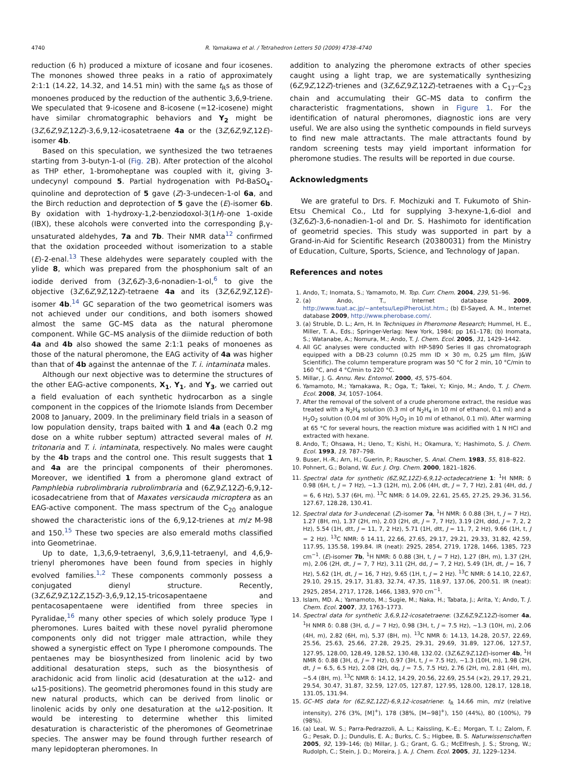4740 R. Yamakawa et al. / Tetrahedron Letters 50 (2009) 4738–4740
reduction (6 h) produced a mixture of icosane and four icosenes. The monones showed three peaks in a ratio of approximately 2:1:1 (14.22, 14.32, and 14.51 min) with the same t<sub>R</sub>s as those of monoenes produced by the reduction of the authentic 3,6,9-triene. We speculated that 9-icosene and 8-icosene (=12-icosene) might have similar chromatographic behaviors and Y<sub>2</sub> might be (3Z,6Z,9Z,12Z)-3,6,9,12-icosatetraene 4a or the (3Z,6Z,9Z,12E)-isomer 4b.
Based on this speculation, we synthesized the two tetraenes starting from 3-butyn-1-ol (Fig. 2 B). After protection of the alcohol as THP ether, 1-bromoheptane was coupled with it, giving 3-undecynyl compound 5. Partial hydrogenation with Pd-BaSO<sub>4</sub>-quinoline and deprotection of 5 gave (Z)-3-undecen-1-ol 6a, and the Birch reduction and deprotection of 5 gave the (E)-isomer 6b. By oxidation with 1-hydroxy-1,2-benziodoxol-3(1H)-one 1-oxide (IBX), these alcohols were converted into the corresponding β,γ-unsaturated aldehydes, 7a and 7b. Their NMR data<sup>12</sup> confirmed that the oxidation proceeded without isomerization to a stable (E)-2-enal.<sup>13</sup> These aldehydes were separately coupled with the ylide 8, which was prepared from the phosphonium salt of an iodide derived from (3Z,6Z)-3,6-nonadien-1-ol,<sup>6</sup> to give the objective (3Z,6Z,9Z,12Z)-tetraene 4a and its (3Z,6Z,9Z,12E)-isomer 4b.<sup>14</sup> GC separation of the two geometrical isomers was not achieved under our conditions, and both isomers showed almost the same GC–MS data as the natural pheromone component. While GC–MS analysis of the diimide reduction of both 4a and 4b also showed the same 2:1:1 peaks of monoenes as those of the natural pheromone, the EAG activity of 4a was higher than that of 4b against the antennae of the T. i. intaminata males.
Although our next objective was to determine the structures of the other EAG-active components, X<sub>1</sub>, Y<sub>1</sub>, and Y<sub>3</sub>, we carried out a field evaluation of each synthetic hydrocarbon as a single component in the coppices of the Iriomote Islands from December 2008 to January, 2009. In the preliminary field trials in a season of low population density, traps baited with 1 and 4a (each 0.2 mg dose on a white rubber septum) attracted several males of H. tritonaria and T. i. intaminata, respectively. No males were caught by the 4b traps and the control one. This result suggests that 1 and 4a are the principal components of their pheromones. Moreover, we identified 1 from a pheromone gland extract of Pamphlebia rubrolimbraria rubrolimbraria and (6Z,9Z,12Z)-6,9,12-icosadecatriene from that of Maxates versicauda microptera as an EAG-active component. The mass spectrum of the C<sub>20</sub> analogue showed the characteristic ions of the 6,9,12-trienes at m/z M-98 and 150.<sup>15</sup> These two species are also emerald moths classified into Geometrinae.
Up to date, 1,3,6,9-tetraenyl, 3,6,9,11-tetraenyl, and 4,6,9-trienyl pheromones have been found from species in highly evolved families.<sup>1,2</sup> These components commonly possess a conjugated dienyl structure. Recently, (3Z,6Z,9Z,12Z,15Z)-3,6,9,12,15-tricosapentaene and pentacosapentaene were identified from three species in Pyralidae,<sup>16</sup> many other species of which solely produce Type I pheromones. Lures baited with these novel pyralid pheromone components only did not trigger male attraction, while they showed a synergistic effect on Type I pheromone compounds. The pentaenes may be biosynthesized from linolenic acid by two additional desaturation steps, such as the biosynthesis of arachidonic acid from linolic acid (desaturation at the ω12- and ω15-positions). The geometrid pheromones found in this study are new natural products, which can be derived from linolic or linolenic acids by only one desaturation at the ω12-position. It would be interesting to determine whether this limited desaturation is characteristic of the pheromones of Geometrinae species. The answer may be found through further research of many lepidopteran pheromones. In
addition to analyzing the pheromone extracts of other species caught using a light trap, we are systematically synthesizing (6Z,9Z,12Z)-trienes and (3Z,6Z,9Z,12Z)-tetraenes with a C<sub>17</sub>–C<sub>23</sub> chain and accumulating their GC–MS data to confirm the characteristic fragmentations, shown in Figure 1. For the identification of natural pheromones, diagnostic ions are very useful. We are also using the synthetic compounds in field surveys to find new male attractants. The male attractants found by random screening tests may yield important information for pheromone studies. The results will be reported in due course.
Acknowledgments
We are grateful to Drs. F. Mochizuki and T. Fukumoto of Shin-Etsu Chemical Co., Ltd for supplying 3-hexyne-1,6-diol and (3Z,6Z)-3,6-nonadien-1-ol and Dr. S. Hashimoto for identification of geometrid species. This study was supported in part by a Grand-in-Aid for Scientific Research (20380031) from the Ministry of Education, Culture, Sports, Science, and Technology of Japan.
References and notes
1. Ando, T.; Inomata, S.; Yamamoto, M. Top. Curr. Chem. 2004, 239, 51–96.
2. (a) Ando, T., Internet database 2009, http://www.tuat.ac.jp/~antetsu/LepiPheroList.htm.; (b) El-Sayed, A. M., Internet database 2009, http://www.pherobase.com/.
3. (a) Struble, D. L.; Arn, H. In Techniques in Pheromone Research; Hummel, H. E., Miller, T. A., Eds.; Springer-Verlag: New York, 1984; pp 161–178; (b) Inomata, S.; Watanabe, A.; Nomura, M.; Ando, T. J. Chem. Ecol. 2005, 31, 1429–1442.
4. All GC analyses were conducted with HP-5890 Series II gas chromatograph equipped with a DB-23 column (0.25 mm ID × 30 m, 0.25 µm film, J&W Scientific). The column temperature program was 50 °C for 2 min, 10 °C/min to 160 °C, and 4 °C/min to 220 °C.
5. Millar, J. G. Annu. Rev. Entomol. 2000, 45, 575–604.
6. Yamamoto, M.; Yamakawa, R.; Oga, T.; Takei, Y.; Kinjo, M.; Ando, T. J. Chem. Ecol. 2008, 34, 1057–1064.
7. After the removal of the solvent of a crude pheromone extract, the residue was treated with a N<sub>2</sub>H<sub>4</sub> solution (0.3 ml of N<sub>2</sub>H<sub>4</sub> in 10 ml of ethanol, 0.1 ml) and a H<sub>2</sub>O<sub>2</sub> solution (0.04 ml of 30% H<sub>2</sub>O<sub>2</sub> in 10 ml of ethanol, 0.1 ml). After warming at 65 °C for several hours, the reaction mixture was acidified with 1 N HCl and extracted with hexane.
8. Ando, T.; Ohsawa, H.; Ueno, T.; Kishi, H.; Okamura, Y.; Hashimoto, S. J. Chem. Ecol. 1993, 19, 787–798.
9. Buser, H.-R.; Arn, H.; Guerin, P.; Rauscher, S. Anal. Chem. 1983, 55, 818–822.
10. Pohnert, G.; Boland, W. Eur. J. Org. Chem. 2000, 1821–1826.
11. Spectral data for synthetic (6Z,9Z,12Z)-6,9,12-octadecatriene 1: <sup>1</sup>H NMR: δ 0.98 (6H, t, J = 7 Hz), ~1.3 (12H, m), 2.06 (4H, dt, J = 7, 7 Hz), 2.81 (4H, dd, J = 6, 6 Hz), 5.37 (6H, m). <sup>13</sup>C NMR: δ 14.09, 22.61, 25.65, 27.25, 29.36, 31.56, 127.67, 128.28, 130.41.
12. Spectral data for 3-undecenal: (Z)-isomer 7a, <sup>1</sup>H NMR: δ 0.88 (3H, t, J = 7 Hz), 1.27 (8H, m), 1.37 (2H, m), 2.03 (2H, dt, J = 7, 7 Hz), 3.19 (2H, ddd, J = 7, 2, 2 Hz), 5.54 (1H, dtt, J = 11, 7, 2 Hz), 5.71 (1H, dtt, J = 11, 7, 2 Hz), 9.66 (1H, t, J = 2 Hz). <sup>13</sup>C NMR: δ 14.11, 22.66, 27.65, 29.17, 29.21, 29.33, 31.82, 42.59, 117.95, 135.58, 199.84. IR (neat): 2925, 2854, 2719, 1728, 1466, 1385, 723 cm<sup>−1</sup>. (E)-isomer 7b, <sup>1</sup>H NMR: δ 0.88 (3H, t, J = 7 Hz), 1.27 (8H, m), 1.37 (2H, m), 2.06 (2H, dt, J = 7, 7 Hz), 3.11 (2H, dd, J = 7, 2 Hz), 5.49 (1H, dt, J = 16, 7 Hz), 5.62 (1H, dt, J = 16, 7 Hz), 9.65 (1H, t, J = 2 Hz). <sup>13</sup>C NMR: δ 14.10, 22.67, 29.10, 29.15, 29.17, 31.83, 32.74, 47.35, 118.97, 137.06, 200.51. IR (neat): 2925, 2854, 2717, 1728, 1466, 1383, 970 cm<sup>−1</sup>.
13. Islam, MD. A.; Yamamoto, M.; Sugie, M.; Naka, H.; Tabata, J.; Arita, Y.; Ando, T. J. Chem. Ecol. 2007, 33, 1763–1773.
14. Spectral data for synthetic 3,6,9,12-icosatetraene: (3Z,6Z,9Z,12Z)-isomer 4a, <sup>1</sup>H NMR δ: 0.88 (3H, d, J = 7 Hz), 0.98 (3H, t, J = 7.5 Hz), ~1.3 (10H, m), 2.06 (4H, m), 2.82 (6H, m), 5.37 (8H, m). <sup>13</sup>C NMR δ: 14.13, 14.28, 20.57, 22.69, 25.56, 25.63, 25.66, 27.28, 29.25, 29.31, 29.69, 31.89, 127.06, 127.57, 127.95, 128.00, 128.49, 128.52, 130.48, 132.02. (3Z,6Z,9Z,12E)-isomer 4b, <sup>1</sup>H NMR δ: 0.88 (3H, d, J = 7 Hz), 0.97 (3H, t, J = 7.5 Hz), ~1.3 (10H, m), 1.98 (2H, dt, J = 6.5, 6.5 Hz), 2.08 (2H, dq, J = 7.5, 7.5 Hz), 2.76 (2H, m), 2.81 (4H, m), ~5.4 (8H, m). <sup>13</sup>C NMR δ: 14.12, 14.29, 20.56, 22.69, 25.54 (×2), 29.17, 29.21, 29.54, 30.47, 31.87, 32.59, 127.05, 127.87, 127.95, 128.00, 128.17, 128.18, 131.05, 131.94.
15. GC–MS data for (6Z,9Z,12Z)-6,9,12-icosatriene: t<sub>R</sub> 14.66 min, m/z (relative intensity), 276 (3%, [M]<sup>+</sup>), 178 (38%, [M−98]<sup>+</sup>), 150 (44%), 80 (100%), 79 (98%).
16. (a) Leal, W. S.; Parra-Pedrazzoli, A. L.; Kaissling, K.-E.; Morgan, T. I.; Zalom, F. G.; Pesak, D. J.; Dundulis, E. A.; Burks, C. S.; Higbee, B. S. Naturwissenschaften 2005, 92, 139–146; (b) Millar, J. G.; Grant, G. G.; McElfresh, J. S.; Strong, W.; Rudolph, C.; Stein, J. D.; Moreira, J. A. J. Chem. Ecol. 2005, 31, 1229–1234.